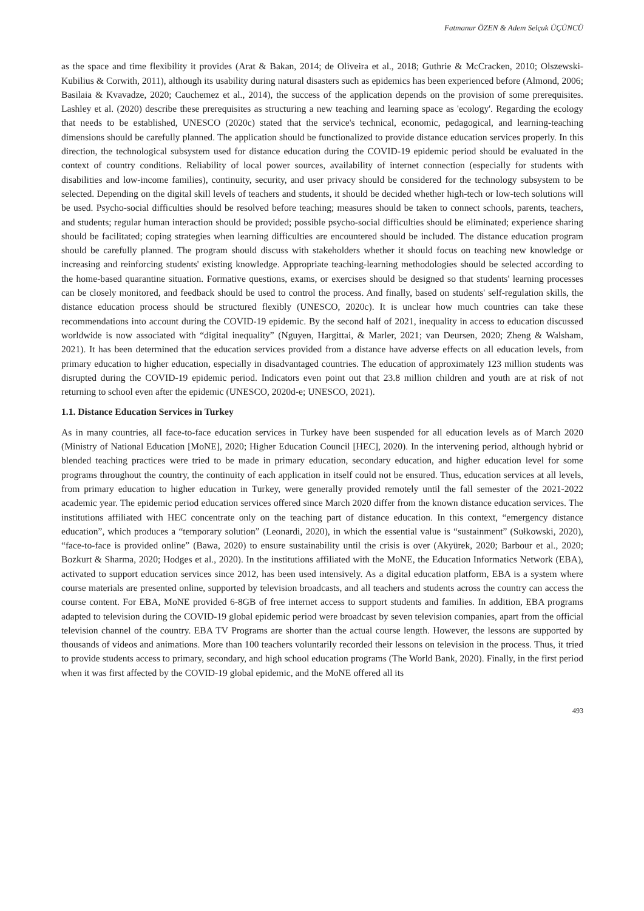Fatmanur ÖZEN & Adem Selçuk ÜÇÜNCÜ
as the space and time flexibility it provides (Arat & Bakan, 2014; de Oliveira et al., 2018; Guthrie & McCracken, 2010; Olszewski-Kubilius & Corwith, 2011), although its usability during natural disasters such as epidemics has been experienced before (Almond, 2006; Basilaia & Kvavadze, 2020; Cauchemez et al., 2014), the success of the application depends on the provision of some prerequisites. Lashley et al. (2020) describe these prerequisites as structuring a new teaching and learning space as 'ecology'. Regarding the ecology that needs to be established, UNESCO (2020c) stated that the service's technical, economic, pedagogical, and learning-teaching dimensions should be carefully planned. The application should be functionalized to provide distance education services properly. In this direction, the technological subsystem used for distance education during the COVID-19 epidemic period should be evaluated in the context of country conditions. Reliability of local power sources, availability of internet connection (especially for students with disabilities and low-income families), continuity, security, and user privacy should be considered for the technology subsystem to be selected. Depending on the digital skill levels of teachers and students, it should be decided whether high-tech or low-tech solutions will be used. Psycho-social difficulties should be resolved before teaching; measures should be taken to connect schools, parents, teachers, and students; regular human interaction should be provided; possible psycho-social difficulties should be eliminated; experience sharing should be facilitated; coping strategies when learning difficulties are encountered should be included. The distance education program should be carefully planned. The program should discuss with stakeholders whether it should focus on teaching new knowledge or increasing and reinforcing students' existing knowledge. Appropriate teaching-learning methodologies should be selected according to the home-based quarantine situation. Formative questions, exams, or exercises should be designed so that students' learning processes can be closely monitored, and feedback should be used to control the process. And finally, based on students' self-regulation skills, the distance education process should be structured flexibly (UNESCO, 2020c). It is unclear how much countries can take these recommendations into account during the COVID-19 epidemic. By the second half of 2021, inequality in access to education discussed worldwide is now associated with “digital inequality” (Nguyen, Hargittai, & Marler, 2021; van Deursen, 2020; Zheng & Walsham, 2021). It has been determined that the education services provided from a distance have adverse effects on all education levels, from primary education to higher education, especially in disadvantaged countries. The education of approximately 123 million students was disrupted during the COVID-19 epidemic period. Indicators even point out that 23.8 million children and youth are at risk of not returning to school even after the epidemic (UNESCO, 2020d-e; UNESCO, 2021).
1.1. Distance Education Services in Turkey
As in many countries, all face-to-face education services in Turkey have been suspended for all education levels as of March 2020 (Ministry of National Education [MoNE], 2020; Higher Education Council [HEC], 2020). In the intervening period, although hybrid or blended teaching practices were tried to be made in primary education, secondary education, and higher education level for some programs throughout the country, the continuity of each application in itself could not be ensured. Thus, education services at all levels, from primary education to higher education in Turkey, were generally provided remotely until the fall semester of the 2021-2022 academic year. The epidemic period education services offered since March 2020 differ from the known distance education services. The institutions affiliated with HEC concentrate only on the teaching part of distance education. In this context, “emergency distance education”, which produces a “temporary solution” (Leonardi, 2020), in which the essential value is “sustainment” (Sułkowski, 2020), “face-to-face is provided online” (Bawa, 2020) to ensure sustainability until the crisis is over (Akyürek, 2020; Barbour et al., 2020; Bozkurt & Sharma, 2020; Hodges et al., 2020). In the institutions affiliated with the MoNE, the Education Informatics Network (EBA), activated to support education services since 2012, has been used intensively. As a digital education platform, EBA is a system where course materials are presented online, supported by television broadcasts, and all teachers and students across the country can access the course content. For EBA, MoNE provided 6-8GB of free internet access to support students and families. In addition, EBA programs adapted to television during the COVID-19 global epidemic period were broadcast by seven television companies, apart from the official television channel of the country. EBA TV Programs are shorter than the actual course length. However, the lessons are supported by thousands of videos and animations. More than 100 teachers voluntarily recorded their lessons on television in the process. Thus, it tried to provide students access to primary, secondary, and high school education programs (The World Bank, 2020). Finally, in the first period when it was first affected by the COVID-19 global epidemic, and the MoNE offered all its
493